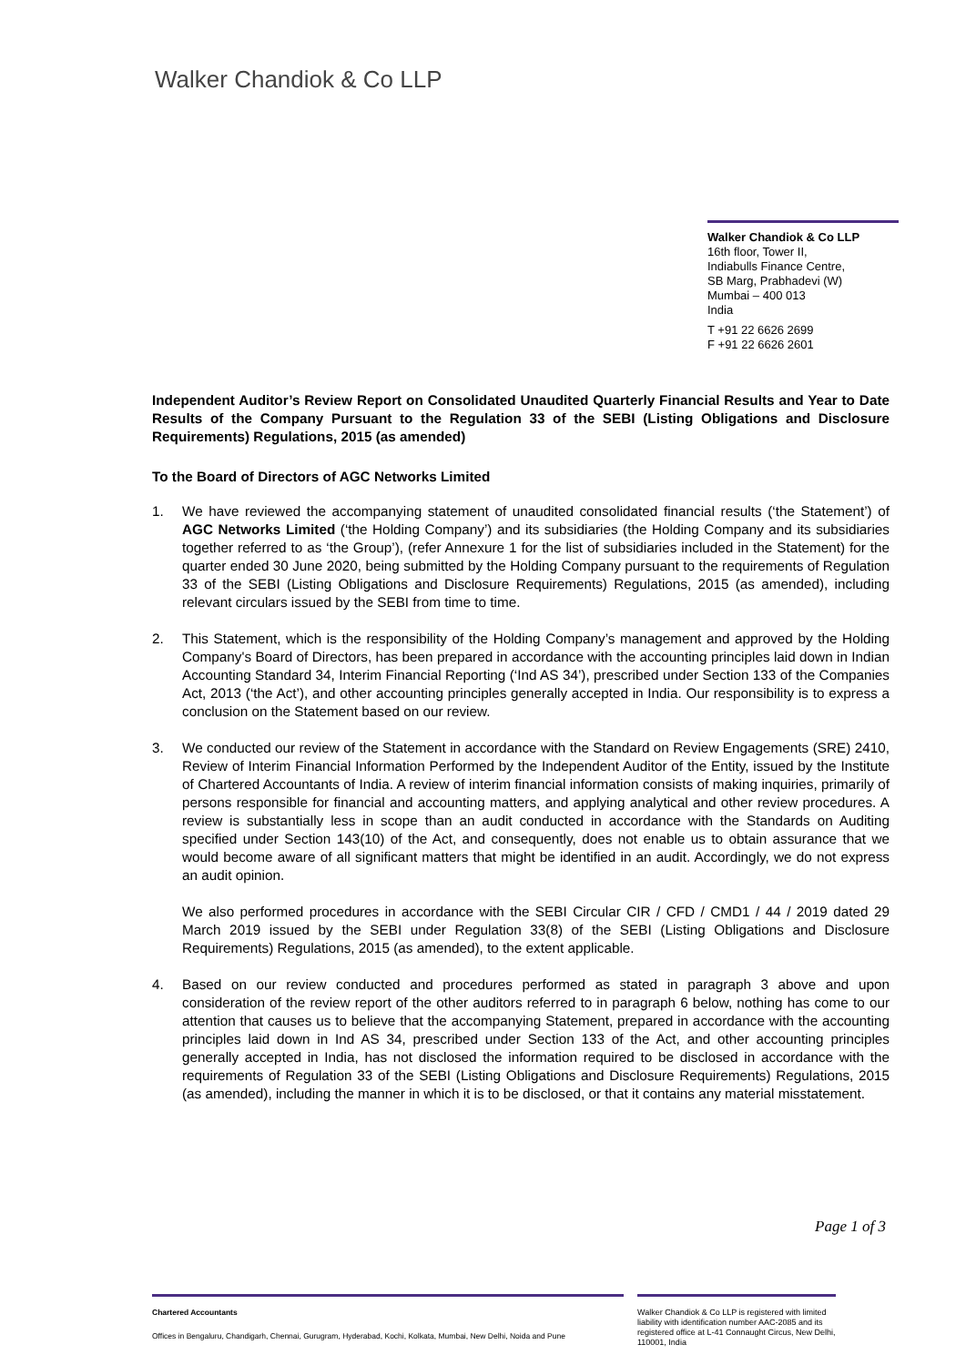Walker Chandiok & Co LLP
Walker Chandiok & Co LLP
16th floor, Tower II,
Indiabulls Finance Centre,
SB Marg, Prabhadevi (W)
Mumbai – 400 013
India
T +91 22 6626 2699
F +91 22 6626 2601
Independent Auditor’s Review Report on Consolidated Unaudited Quarterly Financial Results and Year to Date Results of the Company Pursuant to the Regulation 33 of the SEBI (Listing Obligations and Disclosure Requirements) Regulations, 2015 (as amended)
To the Board of Directors of AGC Networks Limited
1. We have reviewed the accompanying statement of unaudited consolidated financial results (‘the Statement’) of AGC Networks Limited (‘the Holding Company’) and its subsidiaries (the Holding Company and its subsidiaries together referred to as ‘the Group’), (refer Annexure 1 for the list of subsidiaries included in the Statement) for the quarter ended 30 June 2020, being submitted by the Holding Company pursuant to the requirements of Regulation 33 of the SEBI (Listing Obligations and Disclosure Requirements) Regulations, 2015 (as amended), including relevant circulars issued by the SEBI from time to time.
2. This Statement, which is the responsibility of the Holding Company’s management and approved by the Holding Company's Board of Directors, has been prepared in accordance with the accounting principles laid down in Indian Accounting Standard 34, Interim Financial Reporting (‘Ind AS 34’), prescribed under Section 133 of the Companies Act, 2013 (‘the Act’), and other accounting principles generally accepted in India. Our responsibility is to express a conclusion on the Statement based on our review.
3. We conducted our review of the Statement in accordance with the Standard on Review Engagements (SRE) 2410, Review of Interim Financial Information Performed by the Independent Auditor of the Entity, issued by the Institute of Chartered Accountants of India. A review of interim financial information consists of making inquiries, primarily of persons responsible for financial and accounting matters, and applying analytical and other review procedures. A review is substantially less in scope than an audit conducted in accordance with the Standards on Auditing specified under Section 143(10) of the Act, and consequently, does not enable us to obtain assurance that we would become aware of all significant matters that might be identified in an audit. Accordingly, we do not express an audit opinion.
We also performed procedures in accordance with the SEBI Circular CIR / CFD / CMD1 / 44 / 2019 dated 29 March 2019 issued by the SEBI under Regulation 33(8) of the SEBI (Listing Obligations and Disclosure Requirements) Regulations, 2015 (as amended), to the extent applicable.
4. Based on our review conducted and procedures performed as stated in paragraph 3 above and upon consideration of the review report of the other auditors referred to in paragraph 6 below, nothing has come to our attention that causes us to believe that the accompanying Statement, prepared in accordance with the accounting principles laid down in Ind AS 34, prescribed under Section 133 of the Act, and other accounting principles generally accepted in India, has not disclosed the information required to be disclosed in accordance with the requirements of Regulation 33 of the SEBI (Listing Obligations and Disclosure Requirements) Regulations, 2015 (as amended), including the manner in which it is to be disclosed, or that it contains any material misstatement.
Page 1 of 3
Chartered Accountants
Offices in Bengaluru, Chandigarh, Chennai, Gurugram, Hyderabad, Kochi, Kolkata, Mumbai, New Delhi, Noida and Pune
Walker Chandiok & Co LLP is registered with limited liability with identification number AAC-2085 and its registered office at L-41 Connaught Circus, New Delhi, 110001, India